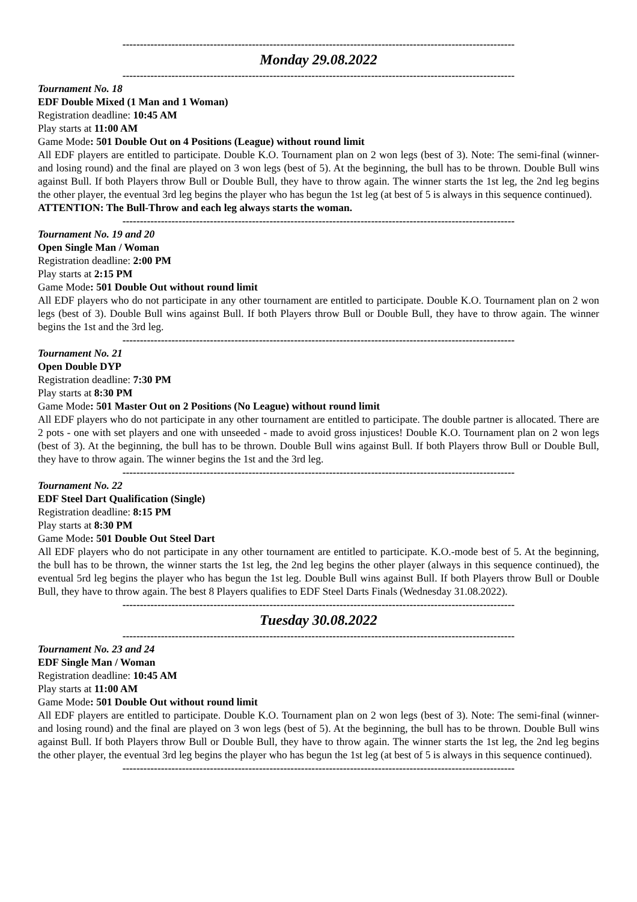----------------------------------------------------------------------------------------------------------------
Monday 29.08.2022
----------------------------------------------------------------------------------------------------------------
Tournament No. 18
EDF Double Mixed (1 Man and 1 Woman)
Registration deadline: 10:45 AM
Play starts at 11:00 AM
Game Mode: 501 Double Out on 4 Positions (League) without round limit
All EDF players are entitled to participate. Double K.O. Tournament plan on 2 won legs (best of 3). Note: The semi-final (winner- and losing round) and the final are played on 3 won legs (best of 5). At the beginning, the bull has to be thrown. Double Bull wins against Bull. If both Players throw Bull or Double Bull, they have to throw again. The winner starts the 1st leg, the 2nd leg begins the other player, the eventual 3rd leg begins the player who has begun the 1st leg (at best of 5 is always in this sequence continued).
ATTENTION: The Bull-Throw and each leg always starts the woman.
----------------------------------------------------------------------------------------------------------------
Tournament No. 19 and 20
Open Single Man / Woman
Registration deadline: 2:00 PM
Play starts at 2:15 PM
Game Mode: 501 Double Out without round limit
All EDF players who do not participate in any other tournament are entitled to participate. Double K.O. Tournament plan on 2 won legs (best of 3). Double Bull wins against Bull. If both Players throw Bull or Double Bull, they have to throw again. The winner begins the 1st and the 3rd leg.
----------------------------------------------------------------------------------------------------------------
Tournament No. 21
Open Double DYP
Registration deadline: 7:30 PM
Play starts at 8:30 PM
Game Mode: 501 Master Out on 2 Positions (No League) without round limit
All EDF players who do not participate in any other tournament are entitled to participate. The double partner is allocated. There are 2 pots - one with set players and one with unseeded - made to avoid gross injustices! Double K.O. Tournament plan on 2 won legs (best of 3). At the beginning, the bull has to be thrown. Double Bull wins against Bull. If both Players throw Bull or Double Bull, they have to throw again. The winner begins the 1st and the 3rd leg.
----------------------------------------------------------------------------------------------------------------
Tournament No. 22
EDF Steel Dart Qualification (Single)
Registration deadline: 8:15 PM
Play starts at 8:30 PM
Game Mode: 501 Double Out Steel Dart
All EDF players who do not participate in any other tournament are entitled to participate. K.O.-mode best of 5. At the beginning, the bull has to be thrown, the winner starts the 1st leg, the 2nd leg begins the other player (always in this sequence continued), the eventual 5rd leg begins the player who has begun the 1st leg. Double Bull wins against Bull. If both Players throw Bull or Double Bull, they have to throw again. The best 8 Players qualifies to EDF Steel Darts Finals (Wednesday 31.08.2022).
----------------------------------------------------------------------------------------------------------------
Tuesday 30.08.2022
----------------------------------------------------------------------------------------------------------------
Tournament No. 23 and 24
EDF Single Man / Woman
Registration deadline: 10:45 AM
Play starts at 11:00 AM
Game Mode: 501 Double Out without round limit
All EDF players are entitled to participate. Double K.O. Tournament plan on 2 won legs (best of 3). Note: The semi-final (winner- and losing round) and the final are played on 3 won legs (best of 5). At the beginning, the bull has to be thrown. Double Bull wins against Bull. If both Players throw Bull or Double Bull, they have to throw again. The winner starts the 1st leg, the 2nd leg begins the other player, the eventual 3rd leg begins the player who has begun the 1st leg (at best of 5 is always in this sequence continued).
----------------------------------------------------------------------------------------------------------------